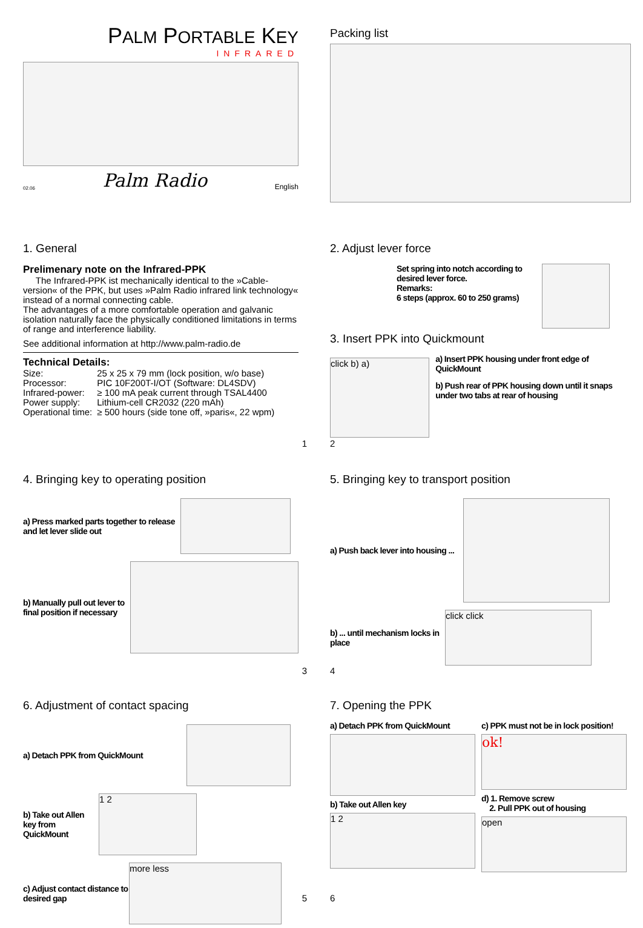PALM PORTABLE KEY
INFRARED
02.06 Palm Radio English
Packing list
1. General
Prelimenary note on the Infrared-PPK
The Infrared-PPK ist mechanically identical to the »Cable-version« of the PPK, but uses »Palm Radio infrared link technology« instead of a normal connecting cable.
The advantages of a more comfortable operation and galvanic isolation naturally face the physically conditioned limitations in terms of range and interference liability.
See additional information at http://www.palm-radio.de
Technical Details:
| Size: | 25 x 25 x 79 mm (lock position, w/o base) |
| Processor: | PIC 10F200T-I/OT (Software: DL4SDV) |
| Infrared-power: | ≥ 100 mA peak current through TSAL4400 |
| Power supply: | Lithium-cell CR2032 (220 mAh) |
| Operational time: | ≥ 500 hours (side tone off, »paris«, 22 wpm) |
1
2. Adjust lever force
Set spring into notch according to desired lever force.
Remarks:
6 steps (approx. 60 to 250 grams)
3. Insert PPK into Quickmount
click b) a)
a) Insert PPK housing under front edge of QuickMount
b) Push rear of PPK housing down until it snaps under two tabs at rear of housing
2
4. Bringing key to operating position
a) Press marked parts together to release and let lever slide out
b) Manually pull out lever to final position if necessary
3
5. Bringing key to transport position
a) Push back lever into housing ...
b) ... until mechanism locks in place
click click
4
6. Adjustment of contact spacing
a) Detach PPK from QuickMount
b) Take out Allen key from QuickMount
1 2
c) Adjust contact distance to desired gap
more less
5
7. Opening the PPK
a) Detach PPK from QuickMount
b) Take out Allen key
1 2
c) PPK must not be in lock position!
ok!
d) 1. Remove screw
2. Pull PPK out of housing
open
6